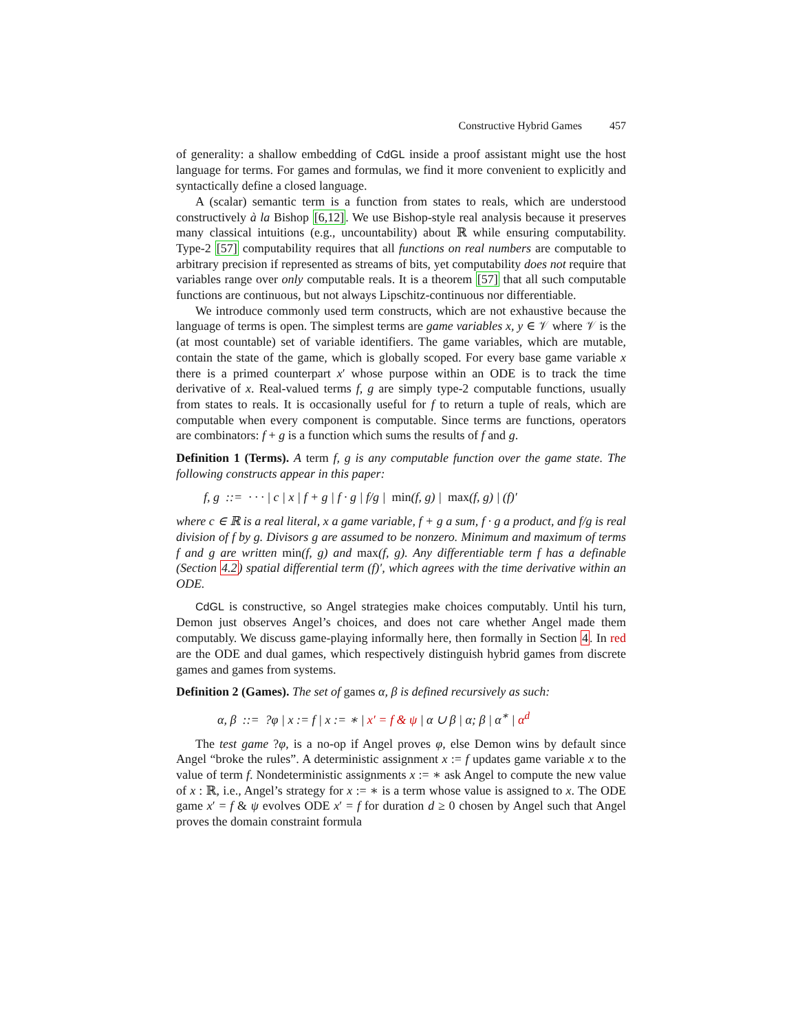Constructive Hybrid Games 457
of generality: a shallow embedding of CdGL inside a proof assistant might use the host language for terms. For games and formulas, we find it more convenient to explicitly and syntactically define a closed language.
A (scalar) semantic term is a function from states to reals, which are understood constructively à la Bishop [6,12]. We use Bishop-style real analysis because it preserves many classical intuitions (e.g., uncountability) about ℝ while ensuring computability. Type-2 [57] computability requires that all functions on real numbers are computable to arbitrary precision if represented as streams of bits, yet computability does not require that variables range over only computable reals. It is a theorem [57] that all such computable functions are continuous, but not always Lipschitz-continuous nor differentiable.
We introduce commonly used term constructs, which are not exhaustive because the language of terms is open. The simplest terms are game variables x, y ∈ 𝒱 where 𝒱 is the (at most countable) set of variable identifiers. The game variables, which are mutable, contain the state of the game, which is globally scoped. For every base game variable x there is a primed counterpart x′ whose purpose within an ODE is to track the time derivative of x. Real-valued terms f, g are simply type-2 computable functions, usually from states to reals. It is occasionally useful for f to return a tuple of reals, which are computable when every component is computable. Since terms are functions, operators are combinators: f + g is a function which sums the results of f and g.
Definition 1 (Terms). A term f, g is any computable function over the game state. The following constructs appear in this paper:
f, g ::= · · · | c | x | f + g | f · g | f/g | min(f, g) | max(f, g) | (f)′
where c ∈ ℝ is a real literal, x a game variable, f + g a sum, f · g a product, and f/g is real division of f by g. Divisors g are assumed to be nonzero. Minimum and maximum of terms f and g are written min(f, g) and max(f, g). Any differentiable term f has a definable (Section 4.2) spatial differential term (f)′, which agrees with the time derivative within an ODE.
CdGL is constructive, so Angel strategies make choices computably. Until his turn, Demon just observes Angel’s choices, and does not care whether Angel made them computably. We discuss game-playing informally here, then formally in Section 4. In red are the ODE and dual games, which respectively distinguish hybrid games from discrete games and games from systems.
Definition 2 (Games). The set of games α, β is defined recursively as such:
α, β ::= ?φ | x := f | x := ∗ | x′ = f & ψ | α ∪ β | α; β | α<sup>∗</sup> | α<sup>d</sup>
The test game ?φ, is a no-op if Angel proves φ, else Demon wins by default since Angel “broke the rules”. A deterministic assignment x := f updates game variable x to the value of term f. Nondeterministic assignments x := ∗ ask Angel to compute the new value of x : ℝ, i.e., Angel’s strategy for x := ∗ is a term whose value is assigned to x. The ODE game x′ = f & ψ evolves ODE x′ = f for duration d ≥ 0 chosen by Angel such that Angel proves the domain constraint formula